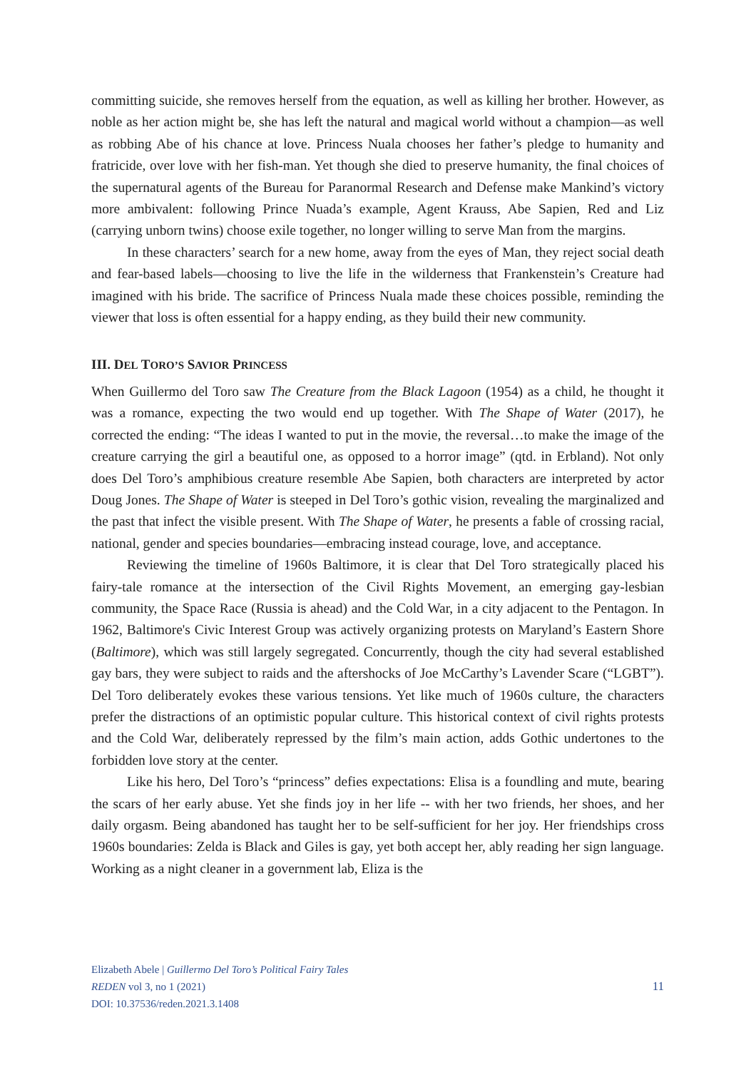committing suicide, she removes herself from the equation, as well as killing her brother. However, as noble as her action might be, she has left the natural and magical world without a champion—as well as robbing Abe of his chance at love. Princess Nuala chooses her father’s pledge to humanity and fratricide, over love with her fish-man. Yet though she died to preserve humanity, the final choices of the supernatural agents of the Bureau for Paranormal Research and Defense make Mankind’s victory more ambivalent: following Prince Nuada’s example, Agent Krauss, Abe Sapien, Red and Liz (carrying unborn twins) choose exile together, no longer willing to serve Man from the margins.
In these characters’ search for a new home, away from the eyes of Man, they reject social death and fear-based labels—choosing to live the life in the wilderness that Frankenstein’s Creature had imagined with his bride. The sacrifice of Princess Nuala made these choices possible, reminding the viewer that loss is often essential for a happy ending, as they build their new community.
III. DEL TORO’S SAVIOR PRINCESS
When Guillermo del Toro saw The Creature from the Black Lagoon (1954) as a child, he thought it was a romance, expecting the two would end up together. With The Shape of Water (2017), he corrected the ending: “The ideas I wanted to put in the movie, the reversal…to make the image of the creature carrying the girl a beautiful one, as opposed to a horror image” (qtd. in Erbland). Not only does Del Toro’s amphibious creature resemble Abe Sapien, both characters are interpreted by actor Doug Jones. The Shape of Water is steeped in Del Toro’s gothic vision, revealing the marginalized and the past that infect the visible present. With The Shape of Water, he presents a fable of crossing racial, national, gender and species boundaries—embracing instead courage, love, and acceptance.
Reviewing the timeline of 1960s Baltimore, it is clear that Del Toro strategically placed his fairy-tale romance at the intersection of the Civil Rights Movement, an emerging gay-lesbian community, the Space Race (Russia is ahead) and the Cold War, in a city adjacent to the Pentagon. In 1962, Baltimore's Civic Interest Group was actively organizing protests on Maryland’s Eastern Shore (Baltimore), which was still largely segregated. Concurrently, though the city had several established gay bars, they were subject to raids and the aftershocks of Joe McCarthy’s Lavender Scare (“LGBT”). Del Toro deliberately evokes these various tensions. Yet like much of 1960s culture, the characters prefer the distractions of an optimistic popular culture. This historical context of civil rights protests and the Cold War, deliberately repressed by the film’s main action, adds Gothic undertones to the forbidden love story at the center.
Like his hero, Del Toro’s “princess” defies expectations: Elisa is a foundling and mute, bearing the scars of her early abuse. Yet she finds joy in her life -- with her two friends, her shoes, and her daily orgasm. Being abandoned has taught her to be self-sufficient for her joy. Her friendships cross 1960s boundaries: Zelda is Black and Giles is gay, yet both accept her, ably reading her sign language. Working as a night cleaner in a government lab, Eliza is the
Elizabeth Abele | Guillermo Del Toro’s Political Fairy Tales
REDEN vol 3, no 1 (2021)
DOI: 10.37536/reden.2021.3.1408
11